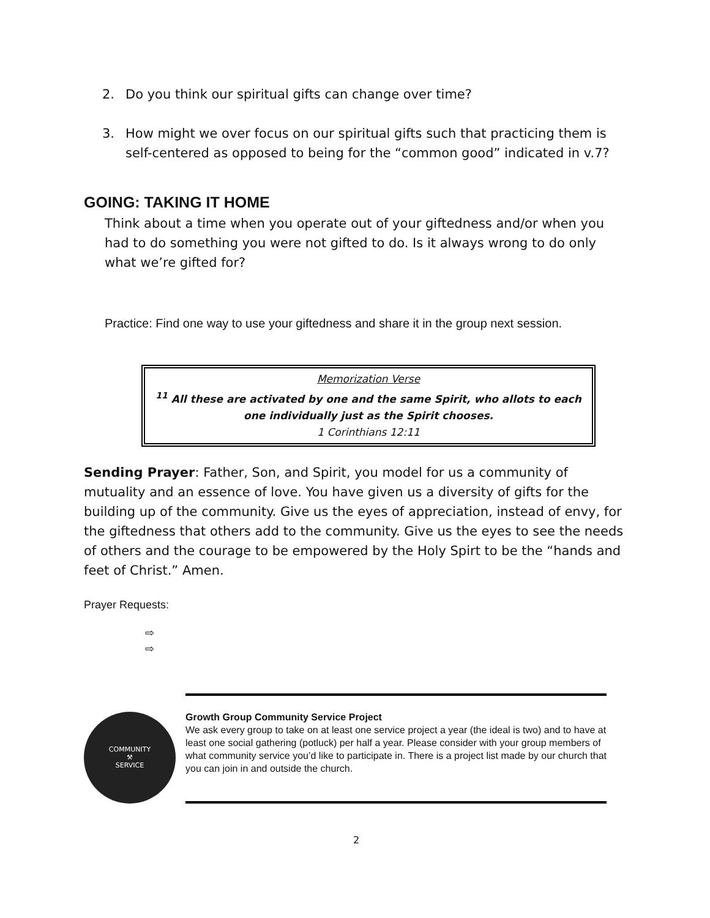2. Do you think our spiritual gifts can change over time?
3. How might we over focus on our spiritual gifts such that practicing them is self-centered as opposed to being for the “common good” indicated in v.7?
GOING: TAKING IT HOME
Think about a time when you operate out of your giftedness and/or when you had to do something you were not gifted to do. Is it always wrong to do only what we’re gifted for?
Practice: Find one way to use your giftedness and share it in the group next session.
Memorization Verse
<sup>11</sup> All these are activated by one and the same Spirit, who allots to each one individually just as the Spirit chooses.
1 Corinthians 12:11
Sending Prayer: Father, Son, and Spirit, you model for us a community of mutuality and an essence of love. You have given us a diversity of gifts for the building up of the community. Give us the eyes of appreciation, instead of envy, for the giftedness that others add to the community. Give us the eyes to see the needs of others and the courage to be empowered by the Holy Spirt to be the “hands and feet of Christ.” Amen.
Prayer Requests:
⇨
⇨
COMMUNITY
⚒
SERVICE
Growth Group Community Service Project
We ask every group to take on at least one service project a year (the ideal is two) and to have at least one social gathering (potluck) per half a year. Please consider with your group members of what community service you’d like to participate in. There is a project list made by our church that you can join in and outside the church.
2